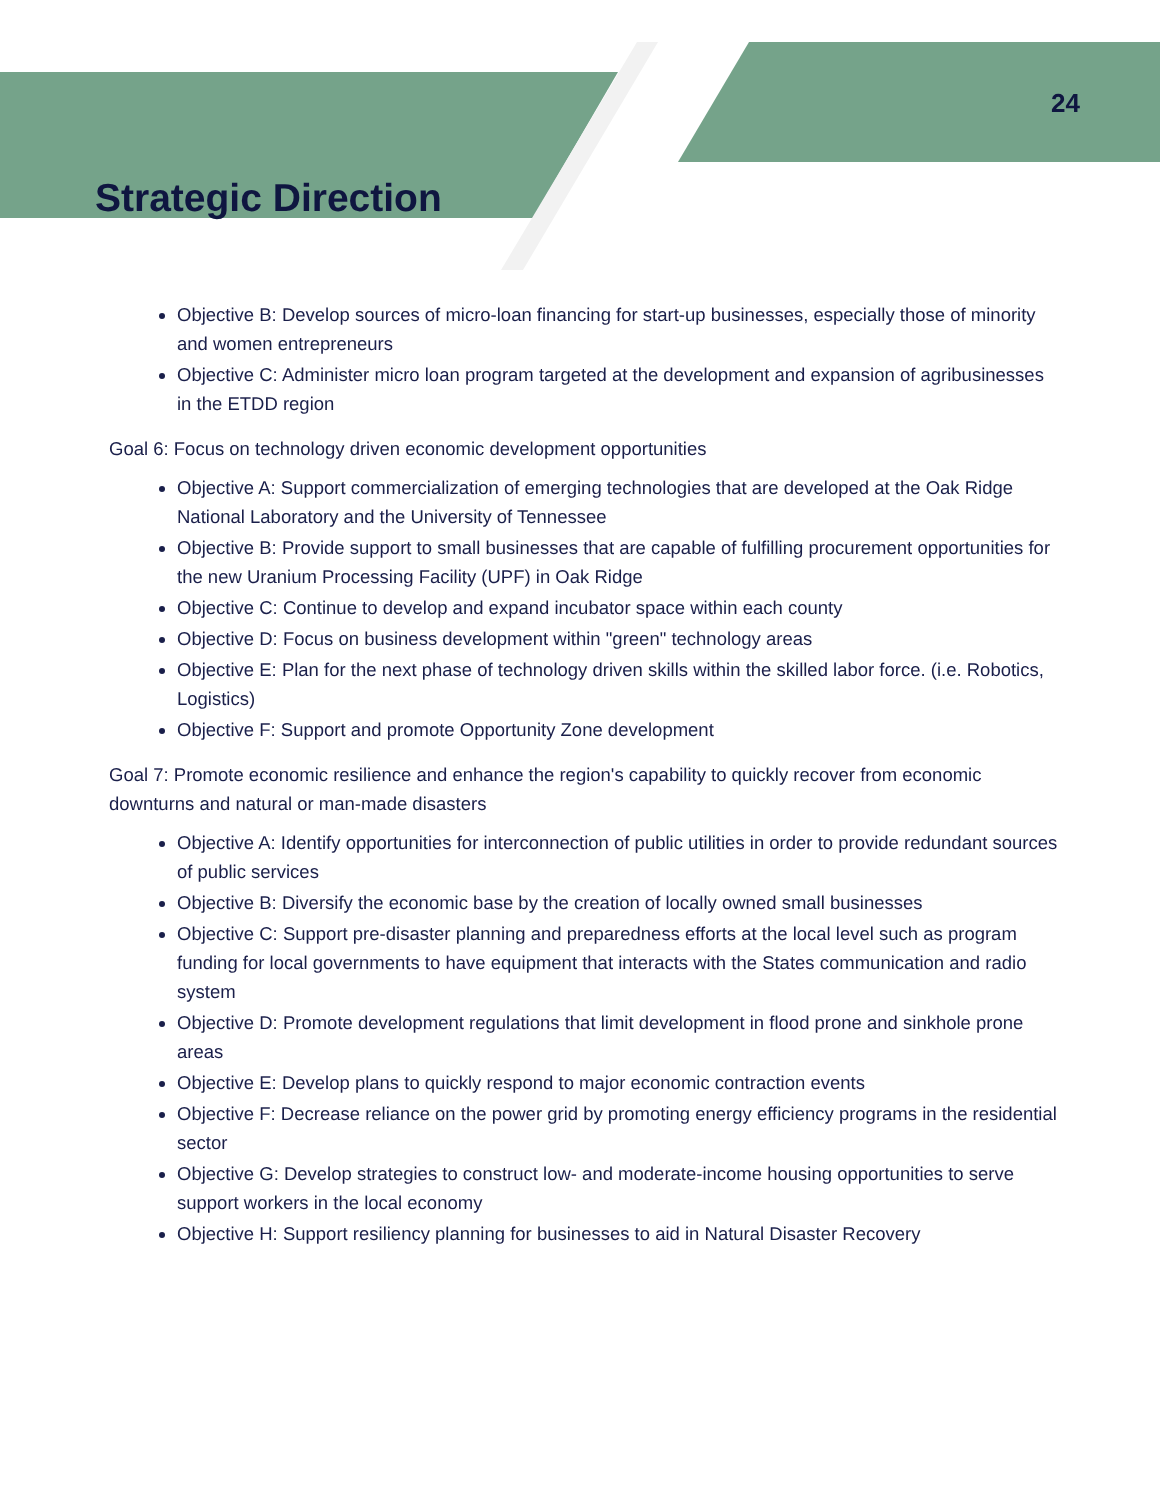24
Strategic Direction
Objective B: Develop sources of micro-loan financing for start-up businesses, especially those of minority and women entrepreneurs
Objective C: Administer micro loan program targeted at the development and expansion of agribusinesses in the ETDD region
Goal 6: Focus on technology driven economic development opportunities
Objective A: Support commercialization of emerging technologies that are developed at the Oak Ridge National Laboratory and the University of Tennessee
Objective B: Provide support to small businesses that are capable of fulfilling procurement opportunities for the new Uranium Processing Facility (UPF) in Oak Ridge
Objective C: Continue to develop and expand incubator space within each county
Objective D: Focus on business development within "green" technology areas
Objective E: Plan for the next phase of technology driven skills within the skilled labor force. (i.e. Robotics, Logistics)
Objective F: Support and promote Opportunity Zone development
Goal 7: Promote economic resilience and enhance the region's capability to quickly recover from economic downturns and natural or man-made disasters
Objective A: Identify opportunities for interconnection of public utilities in order to provide redundant sources of public services
Objective B: Diversify the economic base by the creation of locally owned small businesses
Objective C: Support pre-disaster planning and preparedness efforts at the local level such as program funding for local governments to have equipment that interacts with the States communication and radio system
Objective D: Promote development regulations that limit development in flood prone and sinkhole prone areas
Objective E: Develop plans to quickly respond to major economic contraction events
Objective F: Decrease reliance on the power grid by promoting energy efficiency programs in the residential sector
Objective G: Develop strategies to construct low- and moderate-income housing opportunities to serve support workers in the local economy
Objective H: Support resiliency planning for businesses to aid in Natural Disaster Recovery